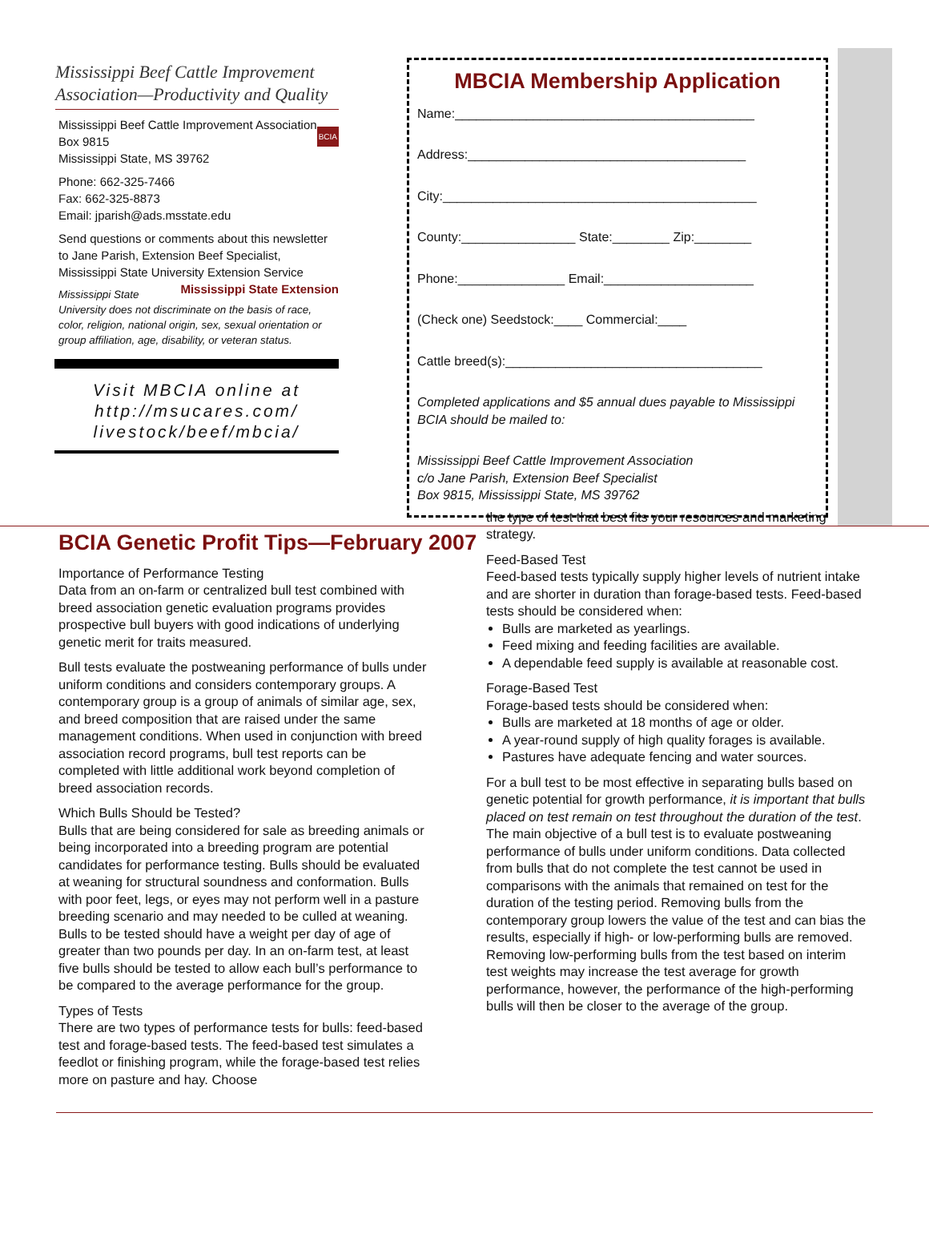Mississippi Beef Cattle Improvement Association—Productivity and Quality
Mississippi Beef Cattle Improvement Association
Box 9815
Mississippi State, MS 39762
Phone: 662-325-7466
Fax: 662-325-8873
Email: jparish@ads.msstate.edu BCIA
Send questions or comments about this newsletter to Jane Parish, Extension Beef Specialist, Mississippi State University Extension Service Mississippi State Extension
Mississippi State University does not discriminate on the basis of race, color, religion, national origin, sex, sexual orientation or group affiliation, age, disability, or veteran status.
Visit MBCIA online at http://msucares.com/ livestock/beef/mbcia/
MBCIA Membership Application
Name:__________________________________________
Address:_______________________________________
City:____________________________________________
County:________________ State:________ Zip:________
Phone:_______________ Email:_____________________
(Check one) Seedstock:____ Commercial:____
Cattle breed(s):____________________________________
Completed applications and $5 annual dues payable to Mississippi BCIA should be mailed to:
Mississippi Beef Cattle Improvement Association
c/o Jane Parish, Extension Beef Specialist
Box 9815, Mississippi State, MS 39762
BCIA Genetic Profit Tips—February 2007
Importance of Performance Testing
Data from an on-farm or centralized bull test combined with breed association genetic evaluation programs provides prospective bull buyers with good indications of underlying genetic merit for traits measured.
Bull tests evaluate the postweaning performance of bulls under uniform conditions and considers contemporary groups. A contemporary group is a group of animals of similar age, sex, and breed composition that are raised under the same management conditions. When used in conjunction with breed association record programs, bull test reports can be completed with little additional work beyond completion of breed association records.
Which Bulls Should be Tested?
Bulls that are being considered for sale as breeding animals or being incorporated into a breeding program are potential candidates for performance testing. Bulls should be evaluated at weaning for structural soundness and conformation. Bulls with poor feet, legs, or eyes may not perform well in a pasture breeding scenario and may needed to be culled at weaning. Bulls to be tested should have a weight per day of age of greater than two pounds per day. In an on-farm test, at least five bulls should be tested to allow each bull’s performance to be compared to the average performance for the group.
Types of Tests
There are two types of performance tests for bulls: feed-based test and forage-based tests. The feed-based test simulates a feedlot or finishing program, while the forage-based test relies more on pasture and hay. Choose
the type of test that best fits your resources and marketing strategy.
Feed-Based Test
Feed-based tests typically supply higher levels of nutrient intake and are shorter in duration than forage-based tests. Feed-based tests should be considered when:
Bulls are marketed as yearlings.
Feed mixing and feeding facilities are available.
A dependable feed supply is available at reasonable cost.
Forage-Based Test
Forage-based tests should be considered when:
Bulls are marketed at 18 months of age or older.
A year-round supply of high quality forages is available.
Pastures have adequate fencing and water sources.
For a bull test to be most effective in separating bulls based on genetic potential for growth performance, it is important that bulls placed on test remain on test throughout the duration of the test. The main objective of a bull test is to evaluate postweaning performance of bulls under uniform conditions. Data collected from bulls that do not complete the test cannot be used in comparisons with the animals that remained on test for the duration of the testing period. Removing bulls from the contemporary group lowers the value of the test and can bias the results, especially if high- or low-performing bulls are removed. Removing low-performing bulls from the test based on interim test weights may increase the test average for growth performance, however, the performance of the high-performing bulls will then be closer to the average of the group.